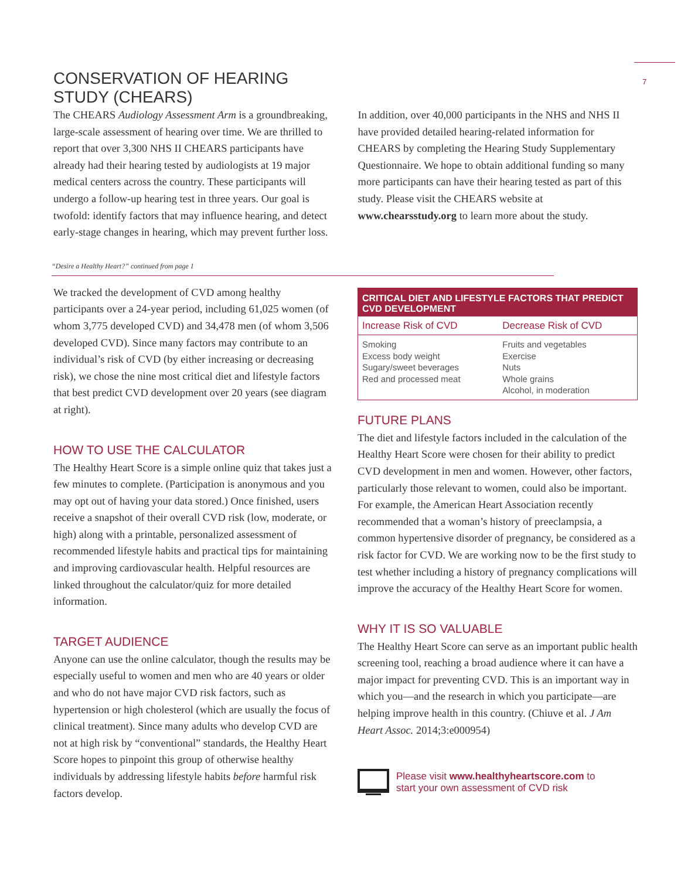7
CONSERVATION OF HEARING STUDY (CHEARS)
The CHEARS Audiology Assessment Arm is a groundbreaking, large-scale assessment of hearing over time. We are thrilled to report that over 3,300 NHS II CHEARS participants have already had their hearing tested by audiologists at 19 major medical centers across the country. These participants will undergo a follow-up hearing test in three years. Our goal is twofold: identify factors that may influence hearing, and detect early-stage changes in hearing, which may prevent further loss.
In addition, over 40,000 participants in the NHS and NHS II have provided detailed hearing-related information for CHEARS by completing the Hearing Study Supplementary Questionnaire. We hope to obtain additional funding so many more participants can have their hearing tested as part of this study. Please visit the CHEARS website at www.chearsstudy.org to learn more about the study.
“Desire a Healthy Heart?” continued from page 1
We tracked the development of CVD among healthy participants over a 24-year period, including 61,025 women (of whom 3,775 developed CVD) and 34,478 men (of whom 3,506 developed CVD). Since many factors may contribute to an individual’s risk of CVD (by either increasing or decreasing risk), we chose the nine most critical diet and lifestyle factors that best predict CVD development over 20 years (see diagram at right).
HOW TO USE THE CALCULATOR
The Healthy Heart Score is a simple online quiz that takes just a few minutes to complete. (Participation is anonymous and you may opt out of having your data stored.) Once finished, users receive a snapshot of their overall CVD risk (low, moderate, or high) along with a printable, personalized assessment of recommended lifestyle habits and practical tips for maintaining and improving cardiovascular health. Helpful resources are linked throughout the calculator/quiz for more detailed information.
TARGET AUDIENCE
Anyone can use the online calculator, though the results may be especially useful to women and men who are 40 years or older and who do not have major CVD risk factors, such as hypertension or high cholesterol (which are usually the focus of clinical treatment). Since many adults who develop CVD are not at high risk by “conventional” standards, the Healthy Heart Score hopes to pinpoint this group of otherwise healthy individuals by addressing lifestyle habits before harmful risk factors develop.
| CRITICAL DIET AND LIFESTYLE FACTORS THAT PREDICT CVD DEVELOPMENT | |
| --- | --- |
| Increase Risk of CVD | Decrease Risk of CVD |
| Smoking Excess body weight Sugary/sweet beverages Red and processed meat | Fruits and vegetables Exercise Nuts Whole grains Alcohol, in moderation |
FUTURE PLANS
The diet and lifestyle factors included in the calculation of the Healthy Heart Score were chosen for their ability to predict CVD development in men and women. However, other factors, particularly those relevant to women, could also be important. For example, the American Heart Association recently recommended that a woman’s history of preeclampsia, a common hypertensive disorder of pregnancy, be considered as a risk factor for CVD. We are working now to be the first study to test whether including a history of pregnancy complications will improve the accuracy of the Healthy Heart Score for women.
WHY IT IS SO VALUABLE
The Healthy Heart Score can serve as an important public health screening tool, reaching a broad audience where it can have a major impact for preventing CVD. This is an important way in which you—and the research in which you participate—are helping improve health in this country. (Chiuve et al. J Am Heart Assoc. 2014;3:e000954)
Please visit www.healthyheartscore.com to
start your own assessment of CVD risk